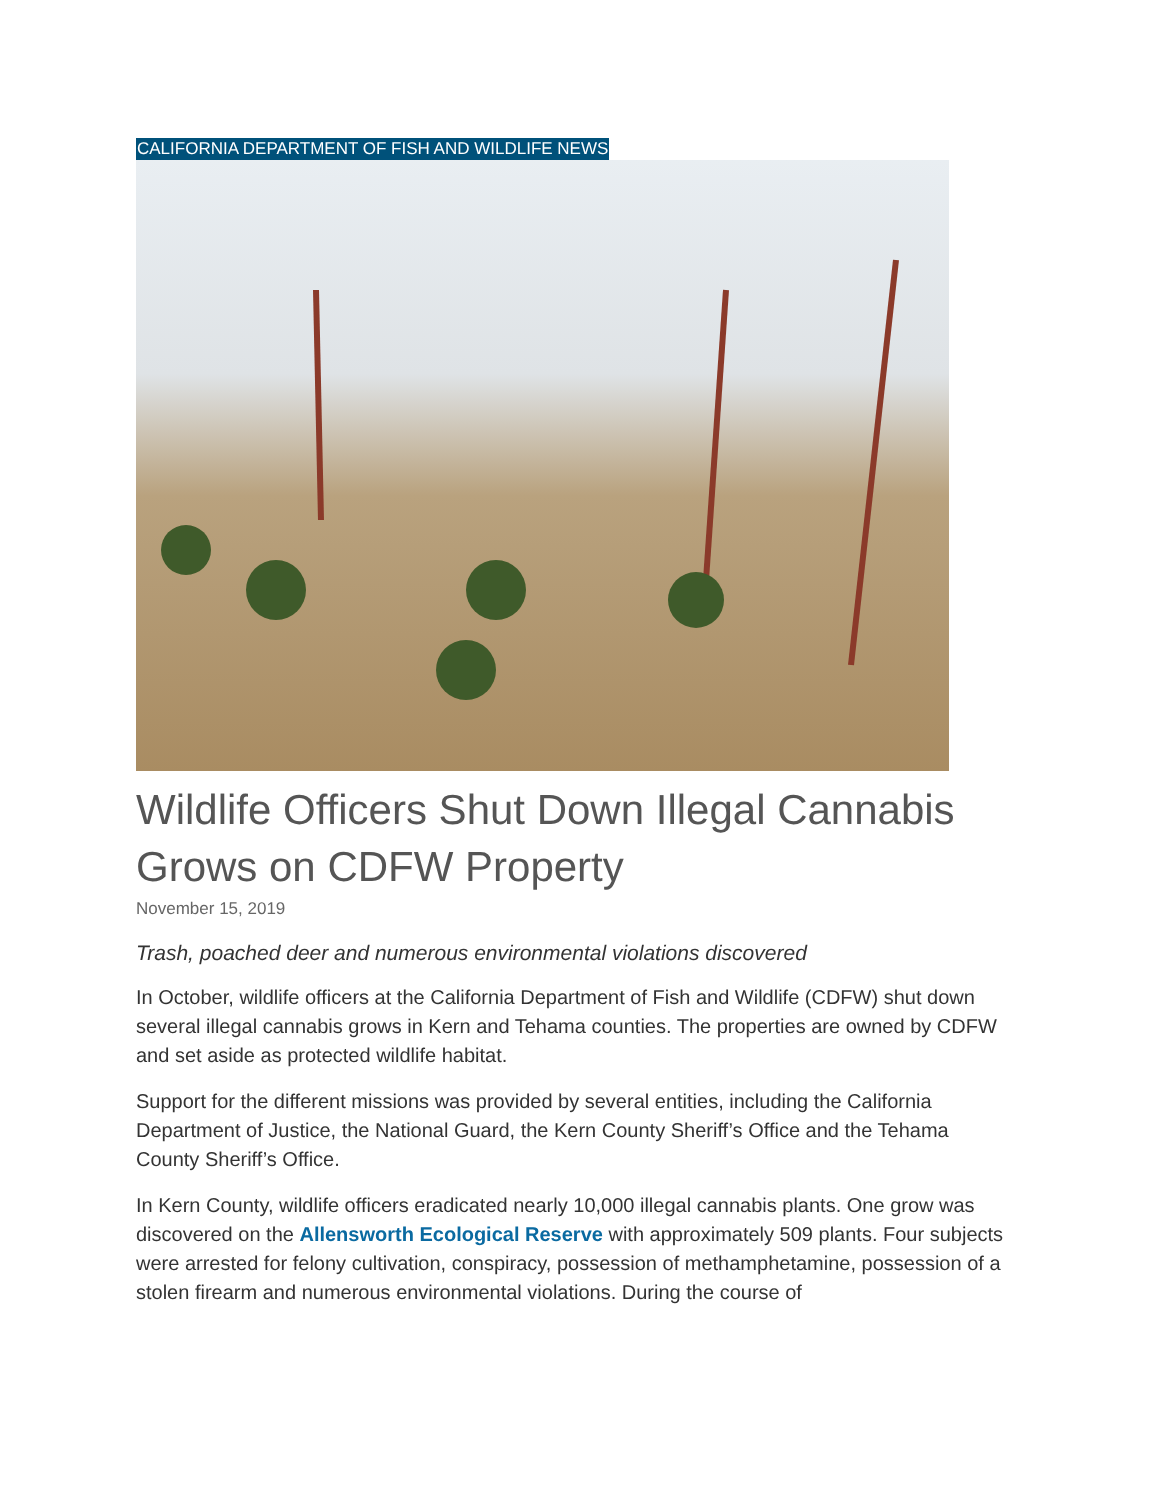CALIFORNIA DEPARTMENT OF FISH AND WILDLIFE NEWS
Wildlife Officers Shut Down Illegal Cannabis Grows on CDFW Property
November 15, 2019
Trash, poached deer and numerous environmental violations discovered
In October, wildlife officers at the California Department of Fish and Wildlife (CDFW) shut down several illegal cannabis grows in Kern and Tehama counties. The properties are owned by CDFW and set aside as protected wildlife habitat.
Support for the different missions was provided by several entities, including the California Department of Justice, the National Guard, the Kern County Sheriff’s Office and the Tehama County Sheriff’s Office.
In Kern County, wildlife officers eradicated nearly 10,000 illegal cannabis plants. One grow was discovered on the Allensworth Ecological Reserve with approximately 509 plants. Four subjects were arrested for felony cultivation, conspiracy, possession of methamphetamine, possession of a stolen firearm and numerous environmental violations. During the course of